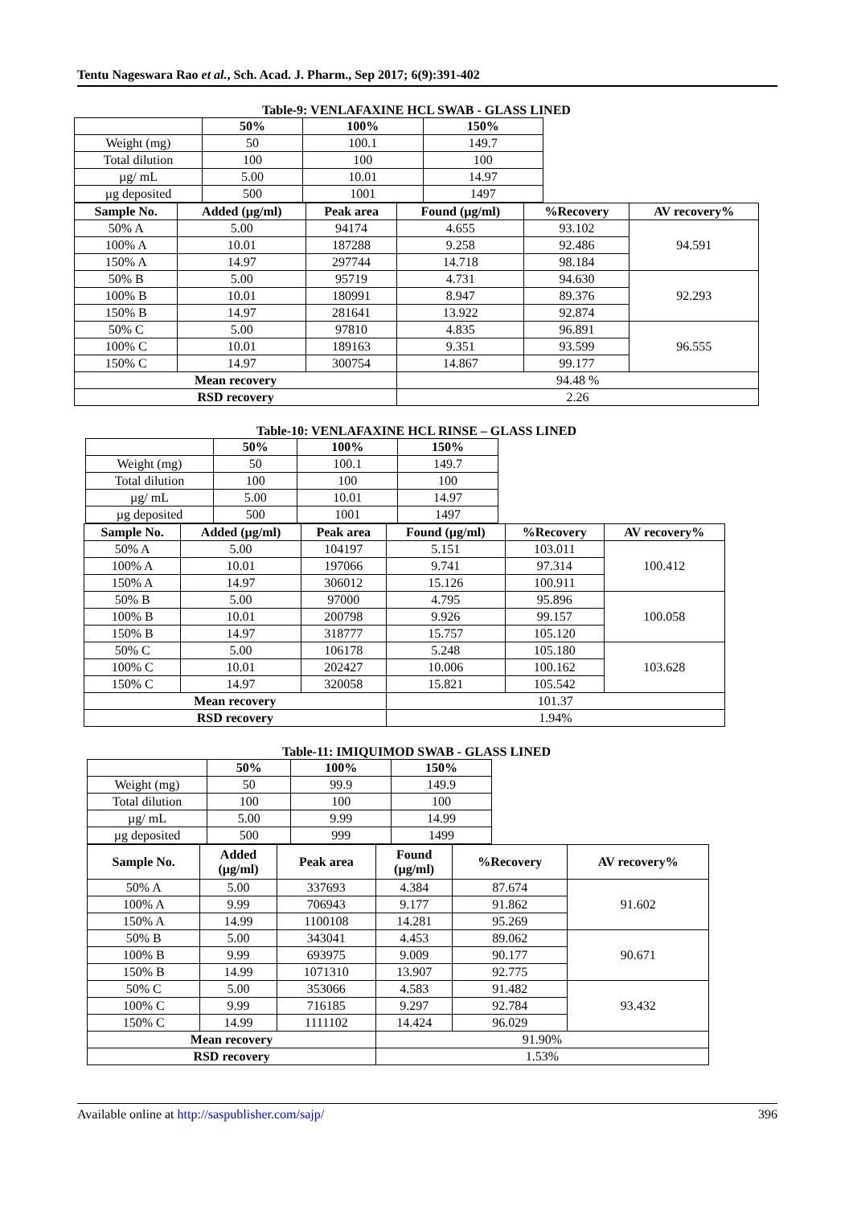Tentu Nageswara Rao et al., Sch. Acad. J. Pharm., Sep 2017; 6(9):391-402
Table-9: VENLAFAXINE HCL SWAB - GLASS LINED
| | 50% | 100% | 150% |
| --- | --- | --- | --- |
| Weight (mg) | 50 | 100.1 | 149.7 |
| Total dilution | 100 | 100 | 100 |
| µg/ mL | 5.00 | 10.01 | 14.97 |
| µg deposited | 500 | 1001 | 1497 |
| Sample No. | Added (µg/ml) | Peak area | Found (µg/ml) | %Recovery | AV recovery% |
| --- | --- | --- | --- | --- | --- |
| 50% A | 5.00 | 94174 | 4.655 | 93.102 | 94.591 |
| 100% A | 10.01 | 187288 | 9.258 | 92.486 | |
| 150% A | 14.97 | 297744 | 14.718 | 98.184 | |
| 50% B | 5.00 | 95719 | 4.731 | 94.630 | 92.293 |
| 100% B | 10.01 | 180991 | 8.947 | 89.376 | |
| 150% B | 14.97 | 281641 | 13.922 | 92.874 | |
| 50% C | 5.00 | 97810 | 4.835 | 96.891 | 96.555 |
| 100% C | 10.01 | 189163 | 9.351 | 93.599 | |
| 150% C | 14.97 | 300754 | 14.867 | 99.177 | |
| Mean recovery | | | 94.48 % | | |
| RSD recovery | | | 2.26 | | |
Table-10: VENLAFAXINE HCL RINSE – GLASS LINED
| | 50% | 100% | 150% |
| --- | --- | --- | --- |
| Weight (mg) | 50 | 100.1 | 149.7 |
| Total dilution | 100 | 100 | 100 |
| µg/ mL | 5.00 | 10.01 | 14.97 |
| µg deposited | 500 | 1001 | 1497 |
| Sample No. | Added (µg/ml) | Peak area | Found (µg/ml) | %Recovery | AV recovery% |
| --- | --- | --- | --- | --- | --- |
| 50% A | 5.00 | 104197 | 5.151 | 103.011 | 100.412 |
| 100% A | 10.01 | 197066 | 9.741 | 97.314 | |
| 150% A | 14.97 | 306012 | 15.126 | 100.911 | |
| 50% B | 5.00 | 97000 | 4.795 | 95.896 | 100.058 |
| 100% B | 10.01 | 200798 | 9.926 | 99.157 | |
| 150% B | 14.97 | 318777 | 15.757 | 105.120 | |
| 50% C | 5.00 | 106178 | 5.248 | 105.180 | 103.628 |
| 100% C | 10.01 | 202427 | 10.006 | 100.162 | |
| 150% C | 14.97 | 320058 | 15.821 | 105.542 | |
| Mean recovery | | | 101.37 | | |
| RSD recovery | | | 1.94% | | |
Table-11: IMIQUIMOD SWAB - GLASS LINED
| | 50% | 100% | 150% |
| --- | --- | --- | --- |
| Weight (mg) | 50 | 99.9 | 149.9 |
| Total dilution | 100 | 100 | 100 |
| µg/ mL | 5.00 | 9.99 | 14.99 |
| µg deposited | 500 | 999 | 1499 |
| Sample No. | Added (µg/ml) | Peak area | Found (µg/ml) | %Recovery | AV recovery% |
| --- | --- | --- | --- | --- | --- |
| 50% A | 5.00 | 337693 | 4.384 | 87.674 | 91.602 |
| 100% A | 9.99 | 706943 | 9.177 | 91.862 | |
| 150% A | 14.99 | 1100108 | 14.281 | 95.269 | |
| 50% B | 5.00 | 343041 | 4.453 | 89.062 | 90.671 |
| 100% B | 9.99 | 693975 | 9.009 | 90.177 | |
| 150% B | 14.99 | 1071310 | 13.907 | 92.775 | |
| 50% C | 5.00 | 353066 | 4.583 | 91.482 | 93.432 |
| 100% C | 9.99 | 716185 | 9.297 | 92.784 | |
| 150% C | 14.99 | 1111102 | 14.424 | 96.029 | |
| Mean recovery | | | 91.90% | | |
| RSD recovery | | | 1.53% | | |
Available online at http://saspublisher.com/sajp/ 396